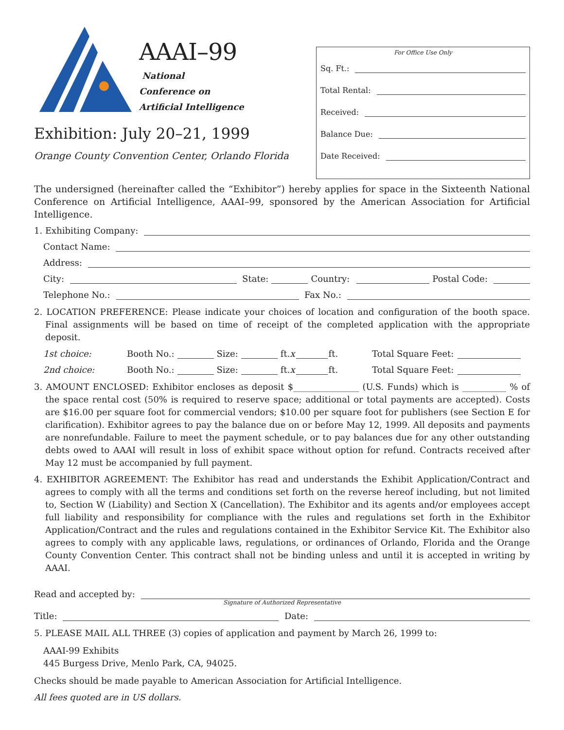AAAI–99
National
Conference on
Artificial Intelligence
Exhibition: July 20–21, 1999
Orange County Convention Center, Orlando Florida
For Office Use Only
Sq. Ft.:
Total Rental:
Received:
Balance Due:
Date Received:
The undersigned (hereinafter called the “Exhibitor”) hereby applies for space in the Sixteenth National Conference on Artificial Intelligence, AAAI–99, sponsored by the American Association for Artificial Intelligence.
1. Exhibiting Company:
Contact Name:
Address:
City: State: Country: Postal Code:
Telephone No.: Fax No.:
2. LOCATION PREFERENCE: Please indicate your choices of location and configuration of the booth space. Final assignments will be based on time of receipt of the completed application with the appropriate deposit.
1st choice: Booth No.: Size: ft. x ft. Total Square Feet:
2nd choice: Booth No.: Size: ft. x ft. Total Square Feet:
3. AMOUNT ENCLOSED: Exhibitor encloses as deposit $_______________ (U.S. Funds) which is __________ % of the space rental cost (50% is required to reserve space; additional or total payments are accepted). Costs are $16.00 per square foot for commercial vendors; $10.00 per square foot for publishers (see Section E for clarification). Exhibitor agrees to pay the balance due on or before May 12, 1999. All deposits and payments are nonrefundable. Failure to meet the payment schedule, or to pay balances due for any other outstanding debts owed to AAAI will result in loss of exhibit space without option for refund. Contracts received after May 12 must be accompanied by full payment.
4. EXHIBITOR AGREEMENT: The Exhibitor has read and understands the Exhibit Application/Contract and agrees to comply with all the terms and conditions set forth on the reverse hereof including, but not limited to, Section W (Liability) and Section X (Cancellation). The Exhibitor and its agents and/or employees accept full liability and responsibility for compliance with the rules and regulations set forth in the Exhibitor Application/Contract and the rules and regulations contained in the Exhibitor Service Kit. The Exhibitor also agrees to comply with any applicable laws, regulations, or ordinances of Orlando, Florida and the Orange County Convention Center. This contract shall not be binding unless and until it is accepted in writing by AAAI.
Read and accepted by:
Signature of Authorized Representative
Title: Date:
5. PLEASE MAIL ALL THREE (3) copies of application and payment by March 26, 1999 to:
AAAI-99 Exhibits
445 Burgess Drive, Menlo Park, CA, 94025.
Checks should be made payable to American Association for Artificial Intelligence.
All fees quoted are in US dollars.